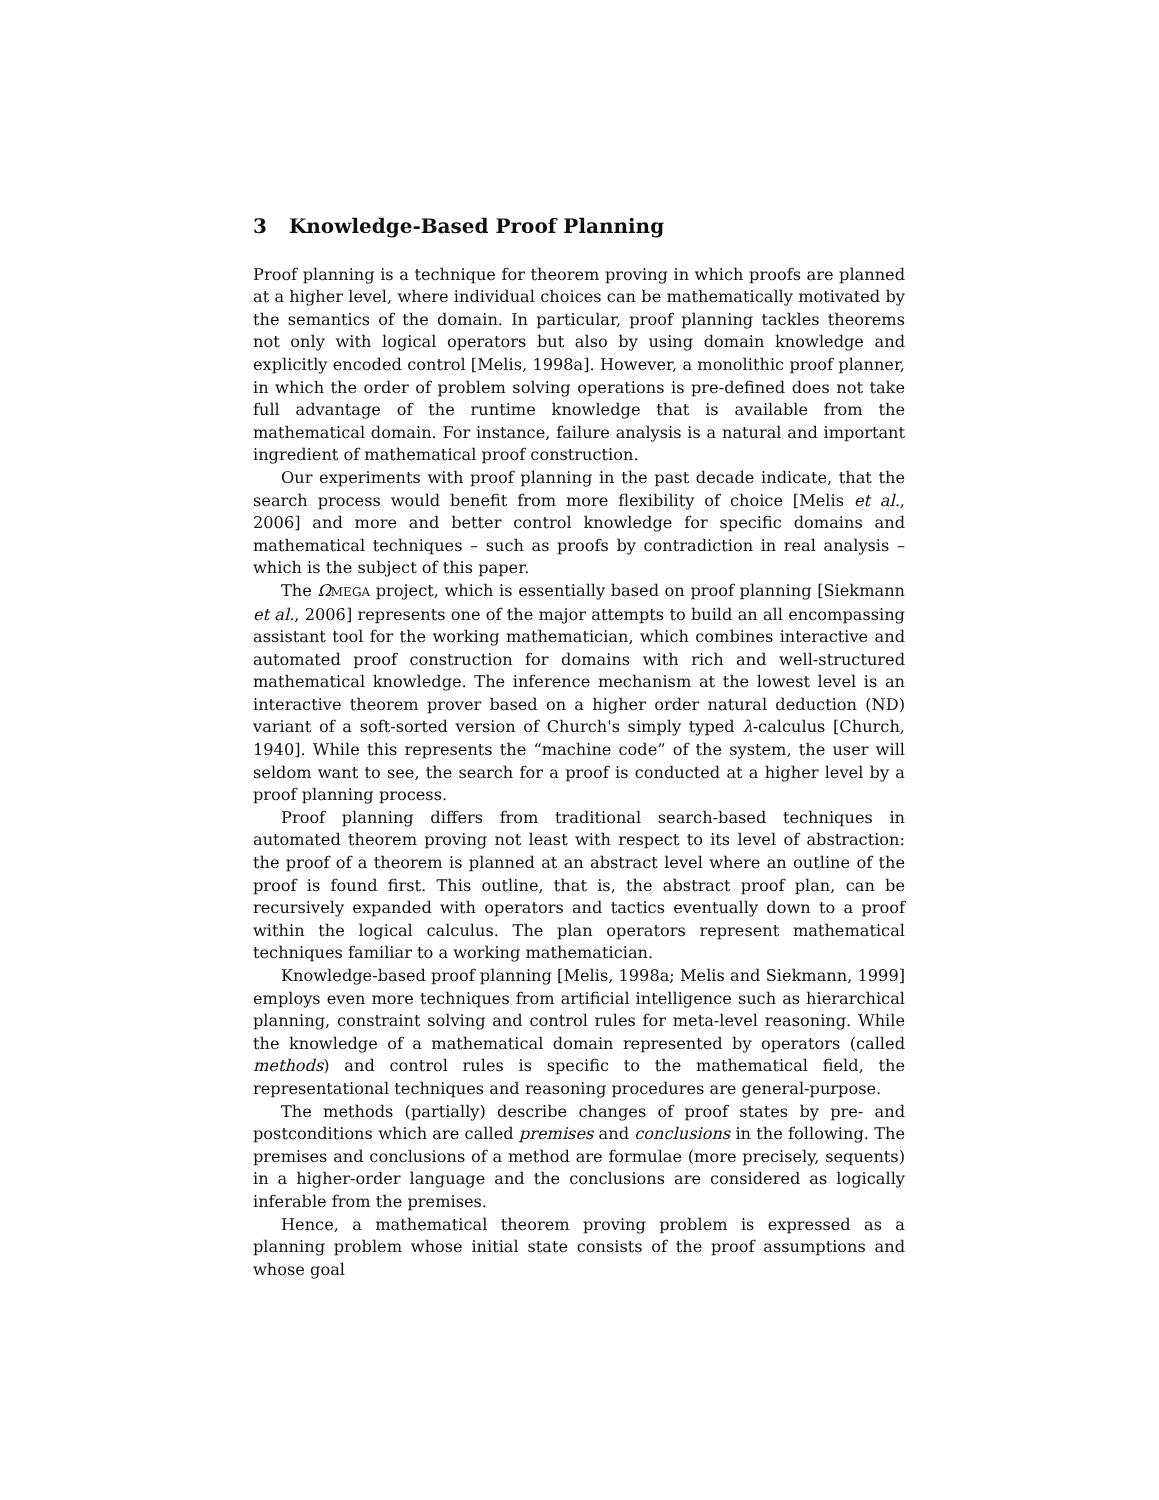3 Knowledge-Based Proof Planning
Proof planning is a technique for theorem proving in which proofs are planned at a higher level, where individual choices can be mathematically motivated by the semantics of the domain. In particular, proof planning tackles theorems not only with logical operators but also by using domain knowledge and explicitly encoded control [Melis, 1998a]. However, a monolithic proof planner, in which the order of problem solving operations is pre-defined does not take full advantage of the runtime knowledge that is available from the mathematical domain. For instance, failure analysis is a natural and important ingredient of mathematical proof construction.
Our experiments with proof planning in the past decade indicate, that the search process would benefit from more flexibility of choice [Melis et al., 2006] and more and better control knowledge for specific domains and mathematical techniques – such as proofs by contradiction in real analysis – which is the subject of this paper.
The ΩMEGA project, which is essentially based on proof planning [Siekmann et al., 2006] represents one of the major attempts to build an all encompassing assistant tool for the working mathematician, which combines interactive and automated proof construction for domains with rich and well-structured mathematical knowledge. The inference mechanism at the lowest level is an interactive theorem prover based on a higher order natural deduction (ND) variant of a soft-sorted version of Church's simply typed λ-calculus [Church, 1940]. While this represents the “machine code” of the system, the user will seldom want to see, the search for a proof is conducted at a higher level by a proof planning process.
Proof planning differs from traditional search-based techniques in automated theorem proving not least with respect to its level of abstraction: the proof of a theorem is planned at an abstract level where an outline of the proof is found first. This outline, that is, the abstract proof plan, can be recursively expanded with operators and tactics eventually down to a proof within the logical calculus. The plan operators represent mathematical techniques familiar to a working mathematician.
Knowledge-based proof planning [Melis, 1998a; Melis and Siekmann, 1999] employs even more techniques from artificial intelligence such as hierarchical planning, constraint solving and control rules for meta-level reasoning. While the knowledge of a mathematical domain represented by operators (called methods) and control rules is specific to the mathematical field, the representational techniques and reasoning procedures are general-purpose.
The methods (partially) describe changes of proof states by pre- and postconditions which are called premises and conclusions in the following. The premises and conclusions of a method are formulae (more precisely, sequents) in a higher-order language and the conclusions are considered as logically inferable from the premises.
Hence, a mathematical theorem proving problem is expressed as a planning problem whose initial state consists of the proof assumptions and whose goal